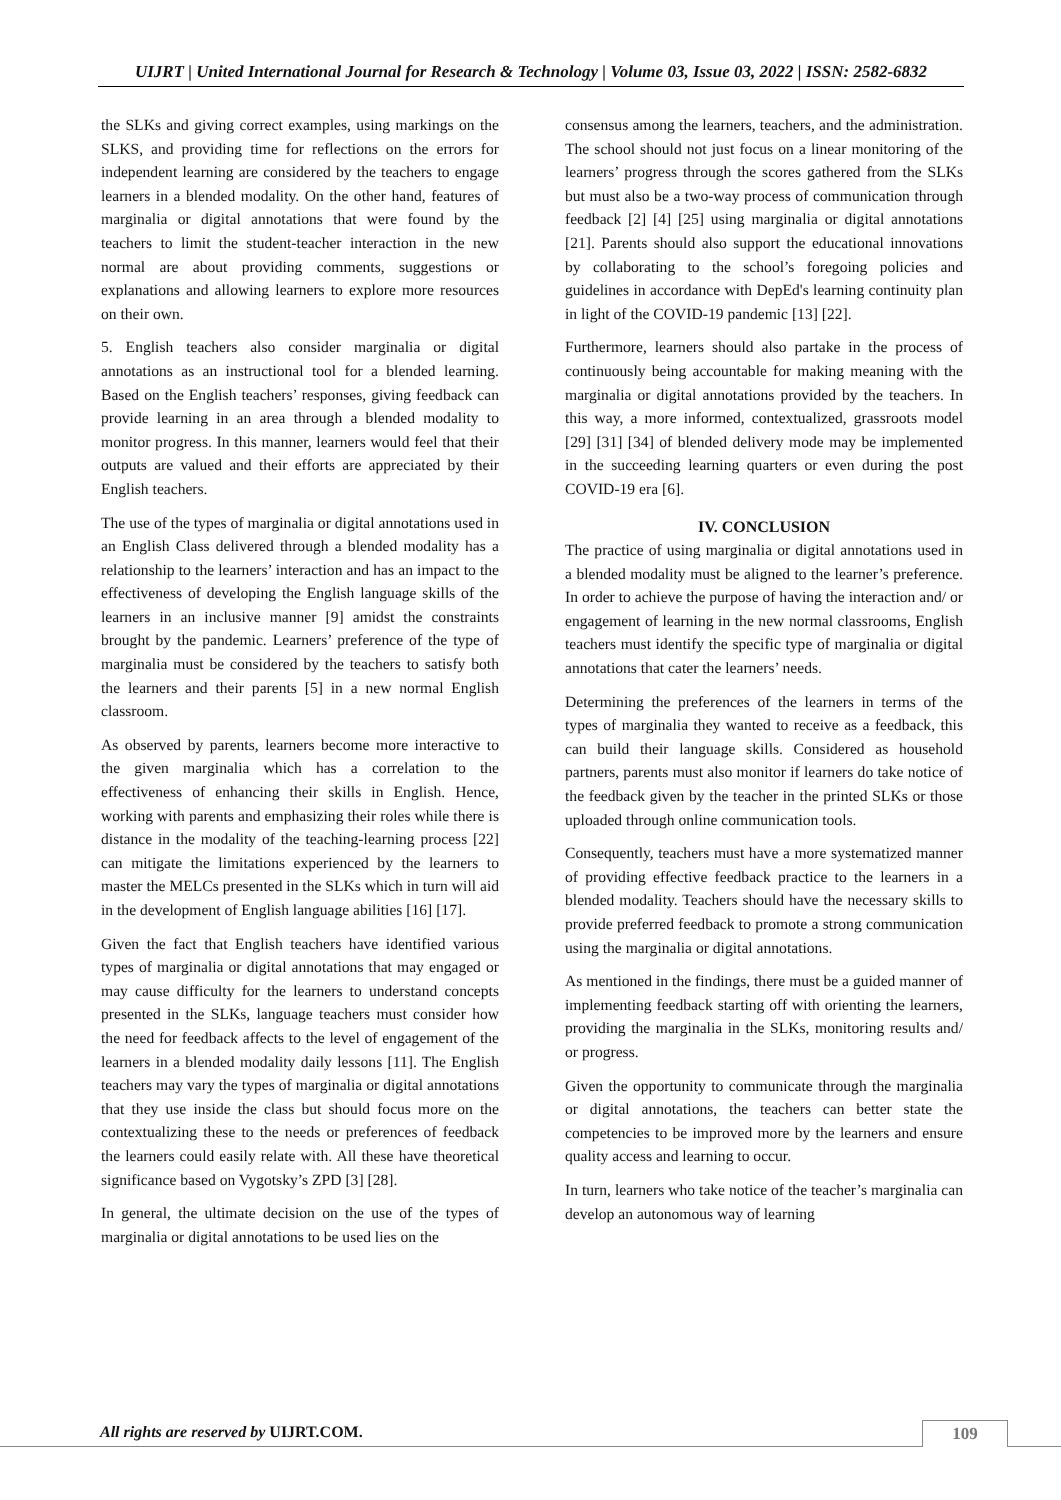UIJRT | United International Journal for Research & Technology | Volume 03, Issue 03, 2022 | ISSN: 2582-6832
the SLKs and giving correct examples, using markings on the SLKS, and providing time for reflections on the errors for independent learning are considered by the teachers to engage learners in a blended modality. On the other hand, features of marginalia or digital annotations that were found by the teachers to limit the student-teacher interaction in the new normal are about providing comments, suggestions or explanations and allowing learners to explore more resources on their own.
5. English teachers also consider marginalia or digital annotations as an instructional tool for a blended learning. Based on the English teachers’ responses, giving feedback can provide learning in an area through a blended modality to monitor progress. In this manner, learners would feel that their outputs are valued and their efforts are appreciated by their English teachers.
The use of the types of marginalia or digital annotations used in an English Class delivered through a blended modality has a relationship to the learners’ interaction and has an impact to the effectiveness of developing the English language skills of the learners in an inclusive manner [9] amidst the constraints brought by the pandemic. Learners’ preference of the type of marginalia must be considered by the teachers to satisfy both the learners and their parents [5] in a new normal English classroom.
As observed by parents, learners become more interactive to the given marginalia which has a correlation to the effectiveness of enhancing their skills in English. Hence, working with parents and emphasizing their roles while there is distance in the modality of the teaching-learning process [22] can mitigate the limitations experienced by the learners to master the MELCs presented in the SLKs which in turn will aid in the development of English language abilities [16] [17].
Given the fact that English teachers have identified various types of marginalia or digital annotations that may engaged or may cause difficulty for the learners to understand concepts presented in the SLKs, language teachers must consider how the need for feedback affects to the level of engagement of the learners in a blended modality daily lessons [11]. The English teachers may vary the types of marginalia or digital annotations that they use inside the class but should focus more on the contextualizing these to the needs or preferences of feedback the learners could easily relate with. All these have theoretical significance based on Vygotsky’s ZPD [3] [28].
In general, the ultimate decision on the use of the types of marginalia or digital annotations to be used lies on the
consensus among the learners, teachers, and the administration. The school should not just focus on a linear monitoring of the learners’ progress through the scores gathered from the SLKs but must also be a two-way process of communication through feedback [2] [4] [25] using marginalia or digital annotations [21]. Parents should also support the educational innovations by collaborating to the school’s foregoing policies and guidelines in accordance with DepEd's learning continuity plan in light of the COVID-19 pandemic [13] [22].
Furthermore, learners should also partake in the process of continuously being accountable for making meaning with the marginalia or digital annotations provided by the teachers. In this way, a more informed, contextualized, grassroots model [29] [31] [34] of blended delivery mode may be implemented in the succeeding learning quarters or even during the post COVID-19 era [6].
IV. CONCLUSION
The practice of using marginalia or digital annotations used in a blended modality must be aligned to the learner’s preference. In order to achieve the purpose of having the interaction and/ or engagement of learning in the new normal classrooms, English teachers must identify the specific type of marginalia or digital annotations that cater the learners’ needs.
Determining the preferences of the learners in terms of the types of marginalia they wanted to receive as a feedback, this can build their language skills. Considered as household partners, parents must also monitor if learners do take notice of the feedback given by the teacher in the printed SLKs or those uploaded through online communication tools.
Consequently, teachers must have a more systematized manner of providing effective feedback practice to the learners in a blended modality. Teachers should have the necessary skills to provide preferred feedback to promote a strong communication using the marginalia or digital annotations.
As mentioned in the findings, there must be a guided manner of implementing feedback starting off with orienting the learners, providing the marginalia in the SLKs, monitoring results and/ or progress.
Given the opportunity to communicate through the marginalia or digital annotations, the teachers can better state the competencies to be improved more by the learners and ensure quality access and learning to occur.
In turn, learners who take notice of the teacher’s marginalia can develop an autonomous way of learning
All rights are reserved by UIJRT.COM.
109